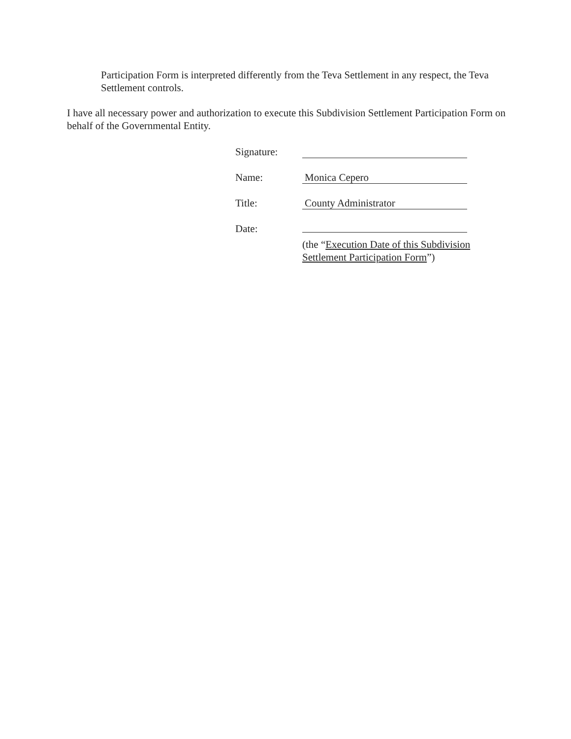Participation Form is interpreted differently from the Teva Settlement in any respect, the Teva Settlement controls.
I have all necessary power and authorization to execute this Subdivision Settlement Participation Form on behalf of the Governmental Entity.
Signature:
Name:
Monica Cepero
Title:
County Administrator
Date:
(the “Execution Date of this Subdivision
Settlement Participation Form”)